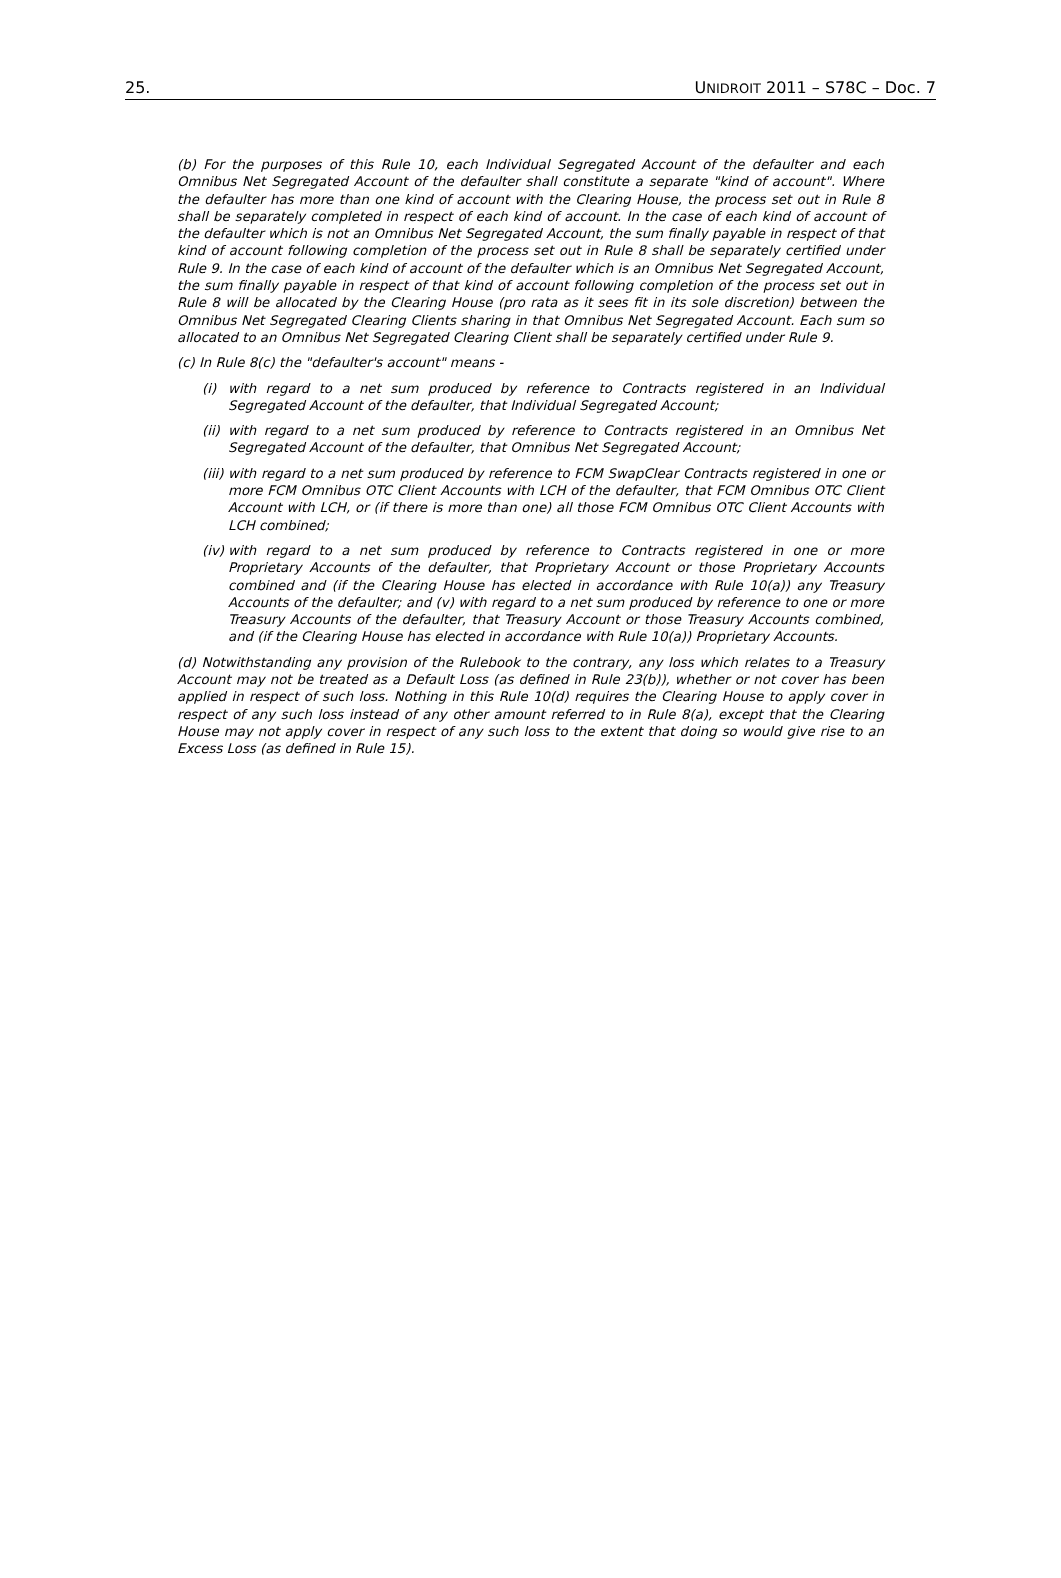25. UNIDROIT 2011 – S78C – Doc. 7
(b) For the purposes of this Rule 10, each Individual Segregated Account of the defaulter and each Omnibus Net Segregated Account of the defaulter shall constitute a separate "kind of account". Where the defaulter has more than one kind of account with the Clearing House, the process set out in Rule 8 shall be separately completed in respect of each kind of account. In the case of each kind of account of the defaulter which is not an Omnibus Net Segregated Account, the sum finally payable in respect of that kind of account following completion of the process set out in Rule 8 shall be separately certified under Rule 9. In the case of each kind of account of the defaulter which is an Omnibus Net Segregated Account, the sum finally payable in respect of that kind of account following completion of the process set out in Rule 8 will be allocated by the Clearing House (pro rata as it sees fit in its sole discretion) between the Omnibus Net Segregated Clearing Clients sharing in that Omnibus Net Segregated Account. Each sum so allocated to an Omnibus Net Segregated Clearing Client shall be separately certified under Rule 9.
(c) In Rule 8(c) the "defaulter's account" means -
(i) with regard to a net sum produced by reference to Contracts registered in an Individual Segregated Account of the defaulter, that Individual Segregated Account;
(ii) with regard to a net sum produced by reference to Contracts registered in an Omnibus Net Segregated Account of the defaulter, that Omnibus Net Segregated Account;
(iii) with regard to a net sum produced by reference to FCM SwapClear Contracts registered in one or more FCM Omnibus OTC Client Accounts with LCH of the defaulter, that FCM Omnibus OTC Client Account with LCH, or (if there is more than one) all those FCM Omnibus OTC Client Accounts with LCH combined;
(iv) with regard to a net sum produced by reference to Contracts registered in one or more Proprietary Accounts of the defaulter, that Proprietary Account or those Proprietary Accounts combined and (if the Clearing House has elected in accordance with Rule 10(a)) any Treasury Accounts of the defaulter; and (v) with regard to a net sum produced by reference to one or more Treasury Accounts of the defaulter, that Treasury Account or those Treasury Accounts combined, and (if the Clearing House has elected in accordance with Rule 10(a)) Proprietary Accounts.
(d) Notwithstanding any provision of the Rulebook to the contrary, any loss which relates to a Treasury Account may not be treated as a Default Loss (as defined in Rule 23(b)), whether or not cover has been applied in respect of such loss. Nothing in this Rule 10(d) requires the Clearing House to apply cover in respect of any such loss instead of any other amount referred to in Rule 8(a), except that the Clearing House may not apply cover in respect of any such loss to the extent that doing so would give rise to an Excess Loss (as defined in Rule 15).